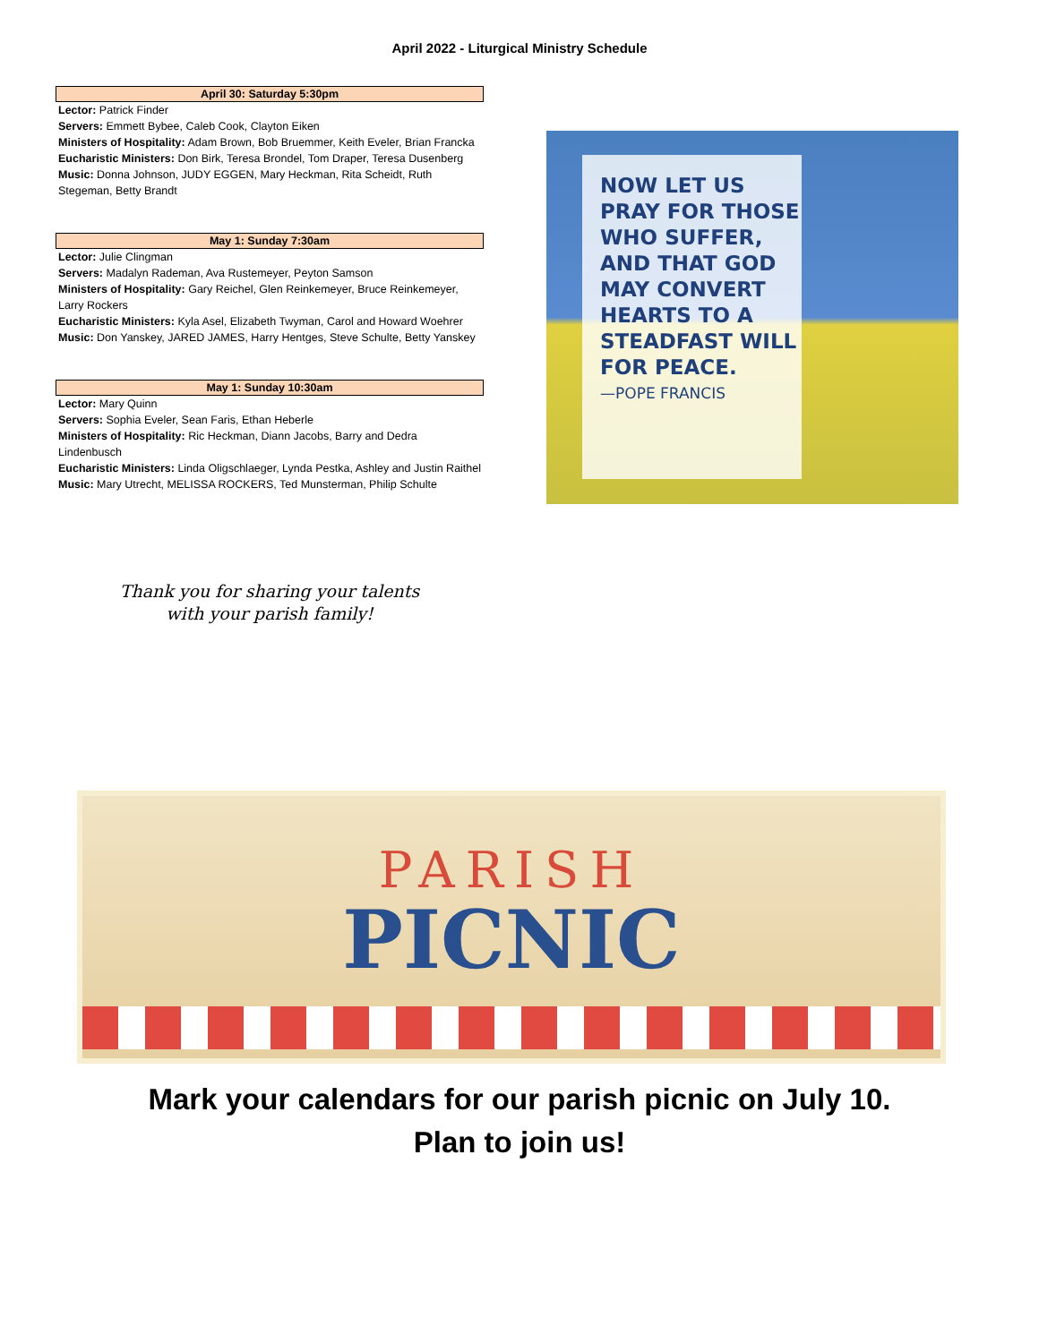April 2022 - Liturgical Ministry Schedule
April 30: Saturday 5:30pm
Lector: Patrick Finder
Servers: Emmett Bybee, Caleb Cook, Clayton Eiken
Ministers of Hospitality: Adam Brown, Bob Bruemmer, Keith Eveler, Brian Francka
Eucharistic Ministers: Don Birk, Teresa Brondel, Tom Draper, Teresa Dusenberg
Music: Donna Johnson, JUDY EGGEN, Mary Heckman, Rita Scheidt, Ruth Stegeman, Betty Brandt
May 1: Sunday 7:30am
Lector: Julie Clingman
Servers: Madalyn Rademan, Ava Rustemeyer, Peyton Samson
Ministers of Hospitality: Gary Reichel, Glen Reinkemeyer, Bruce Reinkemeyer, Larry Rockers
Eucharistic Ministers: Kyla Asel, Elizabeth Twyman, Carol and Howard Woehrer
Music: Don Yanskey, JARED JAMES, Harry Hentges, Steve Schulte, Betty Yanskey
May 1: Sunday 10:30am
Lector: Mary Quinn
Servers: Sophia Eveler, Sean Faris, Ethan Heberle
Ministers of Hospitality: Ric Heckman, Diann Jacobs, Barry and Dedra Lindenbusch
Eucharistic Ministers: Linda Oligschlaeger, Lynda Pestka, Ashley and Justin Raithel
Music: Mary Utrecht, MELISSA ROCKERS, Ted Munsterman, Philip Schulte
NOW LET US PRAY FOR THOSE WHO SUFFER, AND THAT GOD MAY CONVERT HEARTS TO A STEADFAST WILL FOR PEACE.
—POPE FRANCIS
Thank you for sharing your talents
with your parish family!
PARISH
PICNIC
Mark your calendars for our parish picnic on July 10.
Plan to join us!